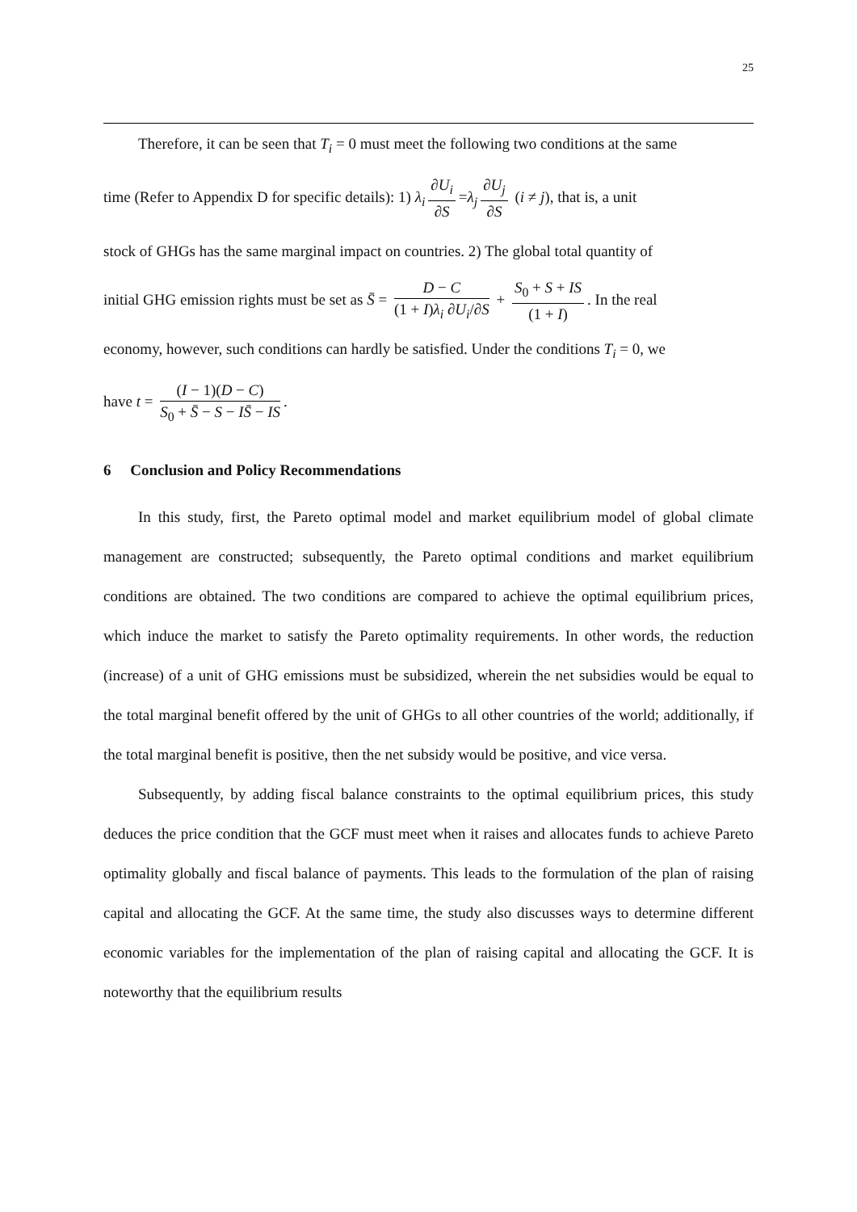25
Therefore, it can be seen that T<sub>i</sub> = 0 must meet the following two conditions at the same
time (Refer to Appendix D for specific details): 1) λ<sub>i</sub> ∂U<sub>i</sub> ∂S =λ<sub>j</sub> ∂U<sub>j</sub> ∂S (i ≠ j), that is, a unit
stock of GHGs has the same marginal impact on countries. 2) The global total quantity of
initial GHG emission rights must be set as S̄ = D − C (1 + I)λ<sub>i</sub> ∂U<sub>i</sub>/∂S + S<sub>0</sub> + S + IS (1 + I). In the real
economy, however, such conditions can hardly be satisfied. Under the conditions T<sub>i</sub> = 0, we
have t = (I − 1)(D − C) S<sub>0</sub> + S̄ − S − IS̄ − IS.
6 Conclusion and Policy Recommendations
In this study, first, the Pareto optimal model and market equilibrium model of global climate management are constructed; subsequently, the Pareto optimal conditions and market equilibrium conditions are obtained. The two conditions are compared to achieve the optimal equilibrium prices, which induce the market to satisfy the Pareto optimality requirements. In other words, the reduction (increase) of a unit of GHG emissions must be subsidized, wherein the net subsidies would be equal to the total marginal benefit offered by the unit of GHGs to all other countries of the world; additionally, if the total marginal benefit is positive, then the net subsidy would be positive, and vice versa.
Subsequently, by adding fiscal balance constraints to the optimal equilibrium prices, this study deduces the price condition that the GCF must meet when it raises and allocates funds to achieve Pareto optimality globally and fiscal balance of payments. This leads to the formulation of the plan of raising capital and allocating the GCF. At the same time, the study also discusses ways to determine different economic variables for the implementation of the plan of raising capital and allocating the GCF. It is noteworthy that the equilibrium results